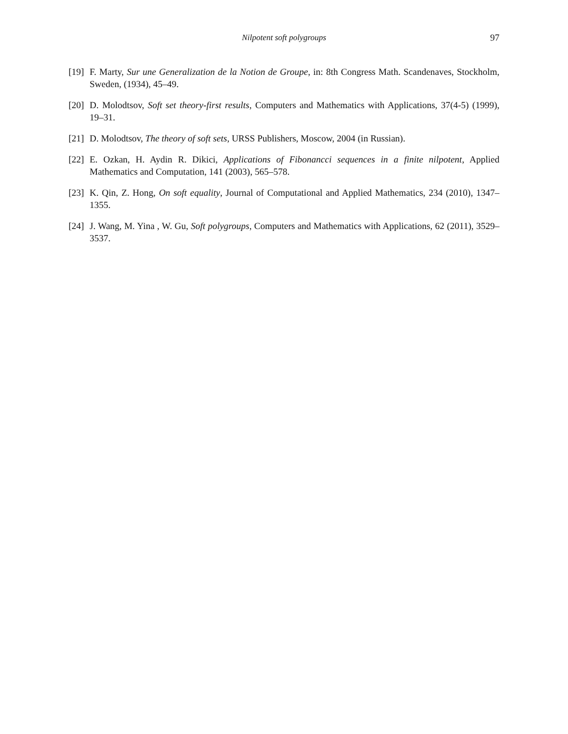Nilpotent soft polygroups
97
[19]
F. Marty, Sur une Generalization de la Notion de Groupe, in: 8th Congress Math. Scandenaves, Stockholm, Sweden, (1934), 45–49.
[20]
D. Molodtsov, Soft set theory-first results, Computers and Mathematics with Applications, 37(4-5) (1999), 19–31.
[21]
D. Molodtsov, The theory of soft sets, URSS Publishers, Moscow, 2004 (in Russian).
[22]
E. Ozkan, H. Aydin R. Dikici, Applications of Fibonancci sequences in a finite nilpotent, Applied Mathematics and Computation, 141 (2003), 565–578.
[23]
K. Qin, Z. Hong, On soft equality, Journal of Computational and Applied Mathematics, 234 (2010), 1347–1355.
[24]
J. Wang, M. Yina , W. Gu, Soft polygroups, Computers and Mathematics with Applications, 62 (2011), 3529–3537.